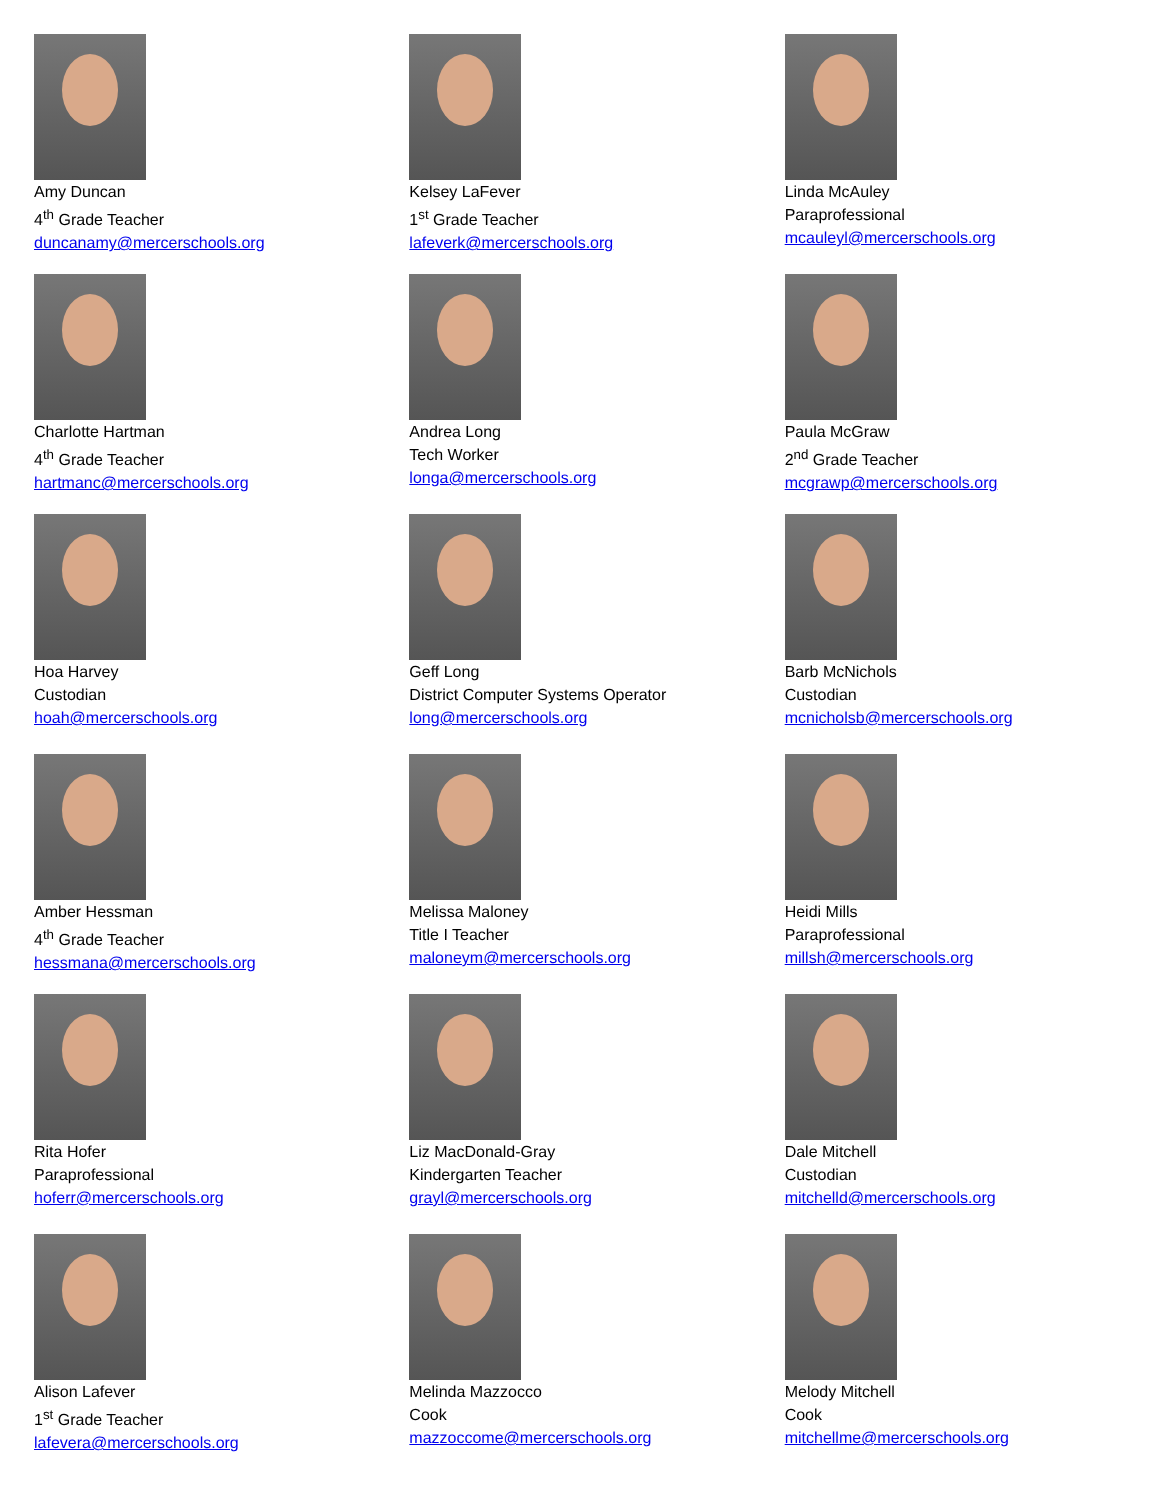Amy Duncan
4<sup>th</sup> Grade Teacher
duncanamy@mercerschools.org
Charlotte Hartman
4<sup>th</sup> Grade Teacher
hartmanc@mercerschools.org
Hoa Harvey
Custodian
hoah@mercerschools.org
Amber Hessman
4<sup>th</sup> Grade Teacher
hessmana@mercerschools.org
Rita Hofer
Paraprofessional
hoferr@mercerschools.org
Alison Lafever
1<sup>st</sup> Grade Teacher
lafevera@mercerschools.org
Kelsey LaFever
1<sup>st</sup> Grade Teacher
lafeverk@mercerschools.org
Andrea Long
Tech Worker
longa@mercerschools.org
Geff Long
District Computer Systems Operator
long@mercerschools.org
Melissa Maloney
Title I Teacher
maloneym@mercerschools.org
Liz MacDonald-Gray
Kindergarten Teacher
grayl@mercerschools.org
Melinda Mazzocco
Cook
mazzoccome@mercerschools.org
Linda McAuley
Paraprofessional
mcauleyl@mercerschools.org
Paula McGraw
2<sup>nd</sup> Grade Teacher
mcgrawp@mercerschools.org
Barb McNichols
Custodian
mcnicholsb@mercerschools.org
Heidi Mills
Paraprofessional
millsh@mercerschools.org
Dale Mitchell
Custodian
mitchelld@mercerschools.org
Melody Mitchell
Cook
mitchellme@mercerschools.org